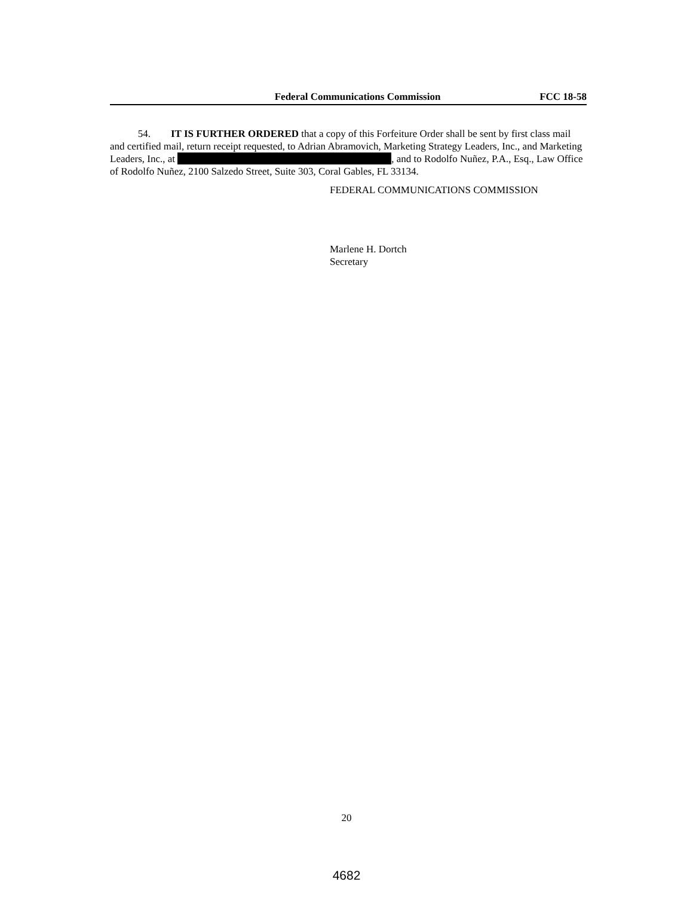Federal Communications Commission FCC 18-58
54. IT IS FURTHER ORDERED that a copy of this Forfeiture Order shall be sent by first class mail and certified mail, return receipt requested, to Adrian Abramovich, Marketing Strategy Leaders, Inc., and Marketing Leaders, Inc., at , and to Rodolfo Nuñez, P.A., Esq., Law Office of Rodolfo Nuñez, 2100 Salzedo Street, Suite 303, Coral Gables, FL 33134.
FEDERAL COMMUNICATIONS COMMISSION
Marlene H. Dortch
Secretary
20
4682